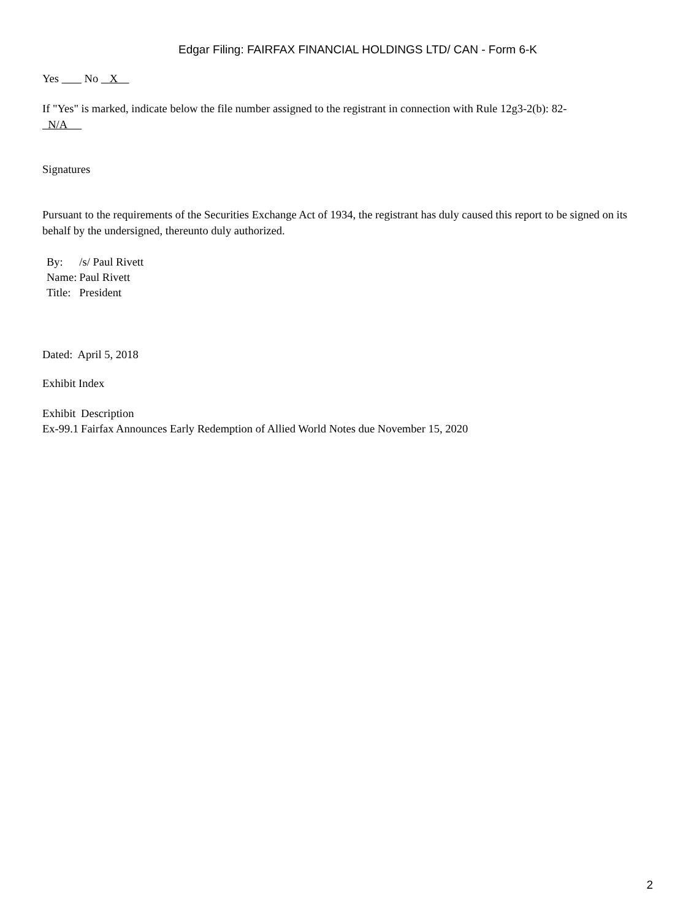Edgar Filing: FAIRFAX FINANCIAL HOLDINGS LTD/ CAN - Form 6-K
Yes No X
If "Yes" is marked, indicate below the file number assigned to the registrant in connection with Rule 12g3-2(b): 82-
N/A
Signatures
Pursuant to the requirements of the Securities Exchange Act of 1934, the registrant has duly caused this report to be signed on its behalf by the undersigned, thereunto duly authorized.
| By: | /s/ Paul Rivett |
| Name: | Paul Rivett |
| Title: | President |
Dated: April 5, 2018
Exhibit Index
| Exhibit | Description |
| Ex-99.1 | Fairfax Announces Early Redemption of Allied World Notes due November 15, 2020 |
2